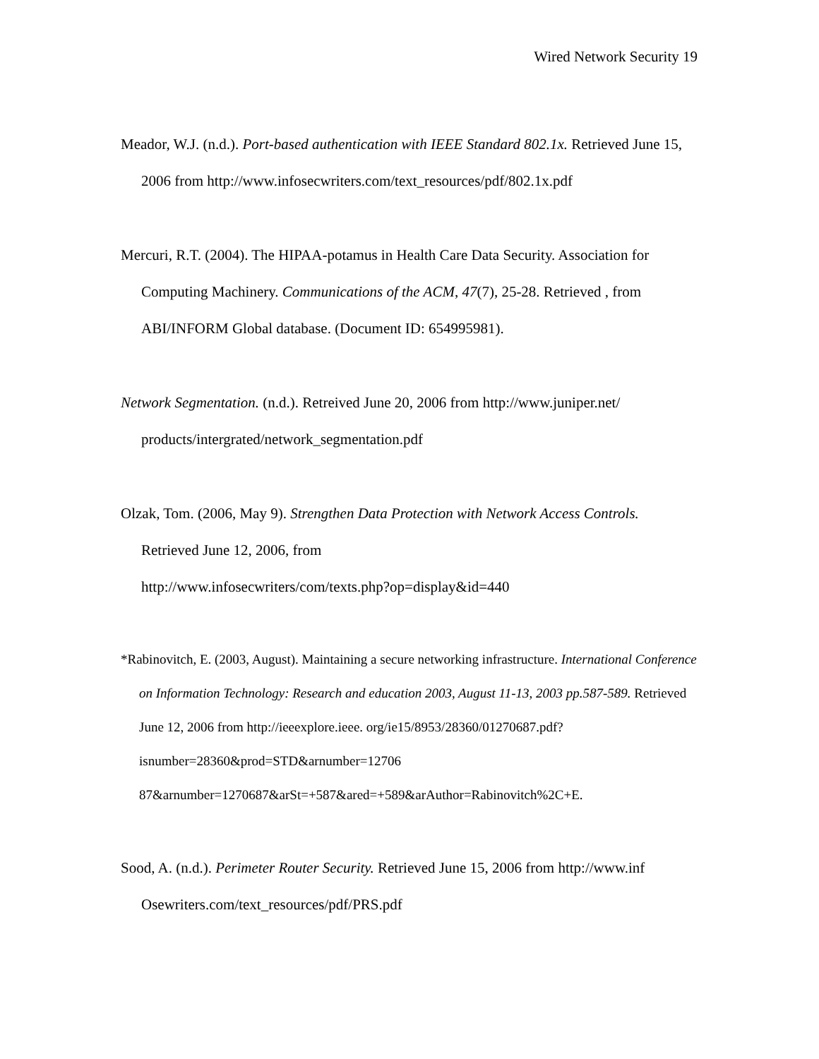Wired Network Security 19
Meador, W.J. (n.d.). Port-based authentication with IEEE Standard 802.1x. Retrieved June 15, 2006 from http://www.infosecwriters.com/text_resources/pdf/802.1x.pdf
Mercuri, R.T. (2004). The HIPAA-potamus in Health Care Data Security. Association for Computing Machinery. Communications of the ACM, 47(7), 25-28. Retrieved , from ABI/INFORM Global database. (Document ID: 654995981).
Network Segmentation. (n.d.). Retreived June 20, 2006 from http://www.juniper.net/ products/intergrated/network_segmentation.pdf
Olzak, Tom. (2006, May 9). Strengthen Data Protection with Network Access Controls.
Retrieved June 12, 2006, from
http://www.infosecwriters/com/texts.php?op=display&id=440
*Rabinovitch, E. (2003, August). Maintaining a secure networking infrastructure. International Conference on Information Technology: Research and education 2003, August 11-13, 2003 pp.587-589. Retrieved June 12, 2006 from http://ieeexplore.ieee. org/ie15/8953/28360/01270687.pdf?isnumber=28360&prod=STD&arnumber=12706 87&arnumber=1270687&arSt=+587&ared=+589&arAuthor=Rabinovitch%2C+E.
Sood, A. (n.d.). Perimeter Router Security. Retrieved June 15, 2006 from http://www.inf Osewriters.com/text_resources/pdf/PRS.pdf